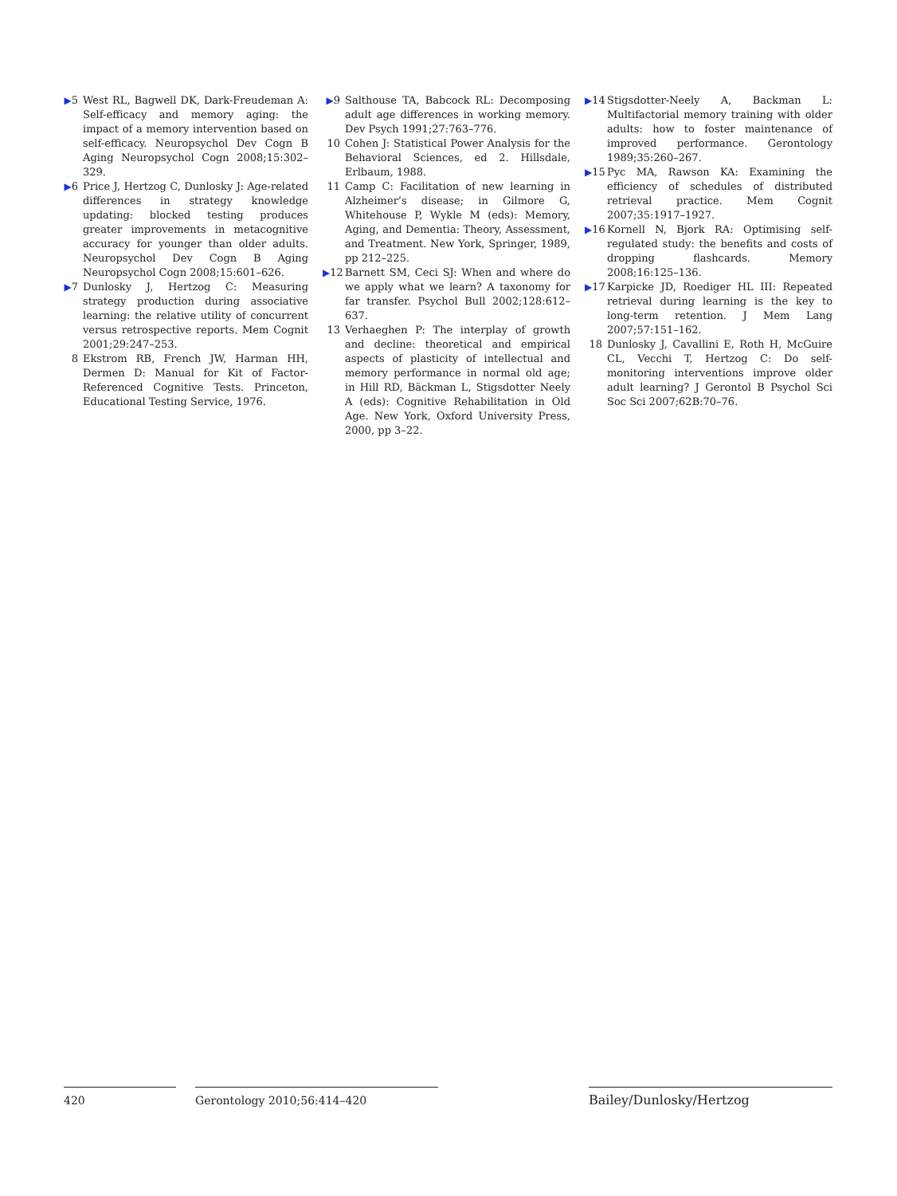▶5 West RL, Bagwell DK, Dark-Freudeman A: Self-efficacy and memory aging: the impact of a memory intervention based on self-efficacy. Neuropsychol Dev Cogn B Aging Neuropsychol Cogn 2008;15:302–329.
▶6 Price J, Hertzog C, Dunlosky J: Age-related differences in strategy knowledge updating: blocked testing produces greater improvements in metacognitive accuracy for younger than older adults. Neuropsychol Dev Cogn B Aging Neuropsychol Cogn 2008;15:601–626.
▶7 Dunlosky J, Hertzog C: Measuring strategy production during associative learning: the relative utility of concurrent versus retrospective reports. Mem Cognit 2001;29:247–253.
8 Ekstrom RB, French JW, Harman HH, Dermen D: Manual for Kit of Factor-Referenced Cognitive Tests. Princeton, Educational Testing Service, 1976.
▶9 Salthouse TA, Babcock RL: Decomposing adult age differences in working memory. Dev Psych 1991;27:763–776.
10 Cohen J: Statistical Power Analysis for the Behavioral Sciences, ed 2. Hillsdale, Erlbaum, 1988.
11 Camp C: Facilitation of new learning in Alzheimer’s disease; in Gilmore G, Whitehouse P, Wykle M (eds): Memory, Aging, and Dementia: Theory, Assessment, and Treatment. New York, Springer, 1989, pp 212–225.
▶12 Barnett SM, Ceci SJ: When and where do we apply what we learn? A taxonomy for far transfer. Psychol Bull 2002;128:612–637.
13 Verhaeghen P: The interplay of growth and decline: theoretical and empirical aspects of plasticity of intellectual and memory performance in normal old age; in Hill RD, Bäckman L, Stigsdotter Neely A (eds): Cognitive Rehabilitation in Old Age. New York, Oxford University Press, 2000, pp 3–22.
▶14 Stigsdotter-Neely A, Backman L: Multifactorial memory training with older adults: how to foster maintenance of improved performance. Gerontology 1989;35:260–267.
▶15 Pyc MA, Rawson KA: Examining the efficiency of schedules of distributed retrieval practice. Mem Cognit 2007;35:1917–1927.
▶16 Kornell N, Bjork RA: Optimising self-regulated study: the benefits and costs of dropping flashcards. Memory 2008;16:125–136.
▶17 Karpicke JD, Roediger HL III: Repeated retrieval during learning is the key to long-term retention. J Mem Lang 2007;57:151–162.
18 Dunlosky J, Cavallini E, Roth H, McGuire CL, Vecchi T, Hertzog C: Do self-monitoring interventions improve older adult learning? J Gerontol B Psychol Sci Soc Sci 2007;62B:70–76.
420 Gerontology 2010;56:414–420 Bailey/Dunlosky/Hertzog